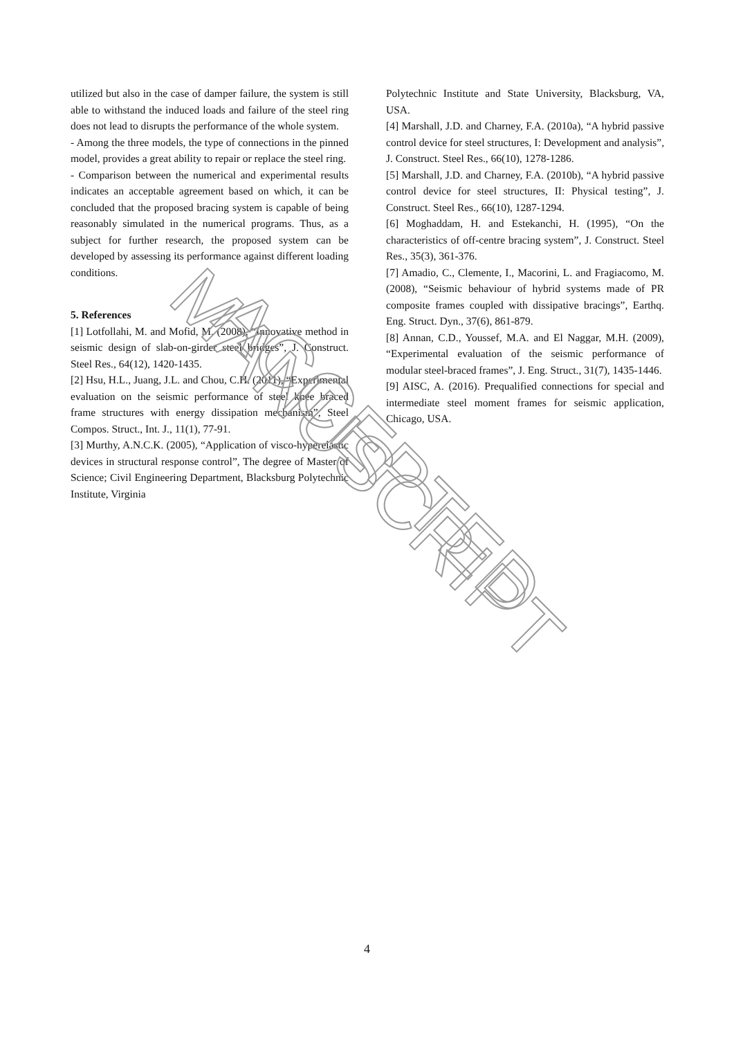utilized but also in the case of damper failure, the system is still able to withstand the induced loads and failure of the steel ring does not lead to disrupts the performance of the whole system.
- Among the three models, the type of connections in the pinned model, provides a great ability to repair or replace the steel ring.
- Comparison between the numerical and experimental results indicates an acceptable agreement based on which, it can be concluded that the proposed bracing system is capable of being reasonably simulated in the numerical programs. Thus, as a subject for further research, the proposed system can be developed by assessing its performance against different loading conditions.
5. References
[1] Lotfollahi, M. and Mofid, M. (2008), “Innovative method in seismic design of slab-on-girder steel bridges”, J. Construct. Steel Res., 64(12), 1420-1435.
[2] Hsu, H.L., Juang, J.L. and Chou, C.H. (2011), “Experimental evaluation on the seismic performance of steel knee braced frame structures with energy dissipation mechanism”, Steel Compos. Struct., Int. J., 11(1), 77-91.
[3] Murthy, A.N.C.K. (2005), “Application of visco-hyperelastic devices in structural response control”, The degree of Master of Science; Civil Engineering Department, Blacksburg Polytechnic Institute, Virginia
Polytechnic Institute and State University, Blacksburg, VA, USA.
[4] Marshall, J.D. and Charney, F.A. (2010a), “A hybrid passive control device for steel structures, I: Development and analysis”, J. Construct. Steel Res., 66(10), 1278-1286.
[5] Marshall, J.D. and Charney, F.A. (2010b), “A hybrid passive control device for steel structures, II: Physical testing”, J. Construct. Steel Res., 66(10), 1287-1294.
[6] Moghaddam, H. and Estekanchi, H. (1995), “On the characteristics of off-centre bracing system”, J. Construct. Steel Res., 35(3), 361-376.
[7] Amadio, C., Clemente, I., Macorini, L. and Fragiacomo, M. (2008), “Seismic behaviour of hybrid systems made of PR composite frames coupled with dissipative bracings”, Earthq. Eng. Struct. Dyn., 37(6), 861-879.
[8] Annan, C.D., Youssef, M.A. and El Naggar, M.H. (2009), “Experimental evaluation of the seismic performance of modular steel-braced frames”, J. Eng. Struct., 31(7), 1435-1446.
[9] AISC, A. (2016). Prequalified connections for special and intermediate steel moment frames for seismic application, Chicago, USA.
4
ACCEPTED MANUSCRIPT